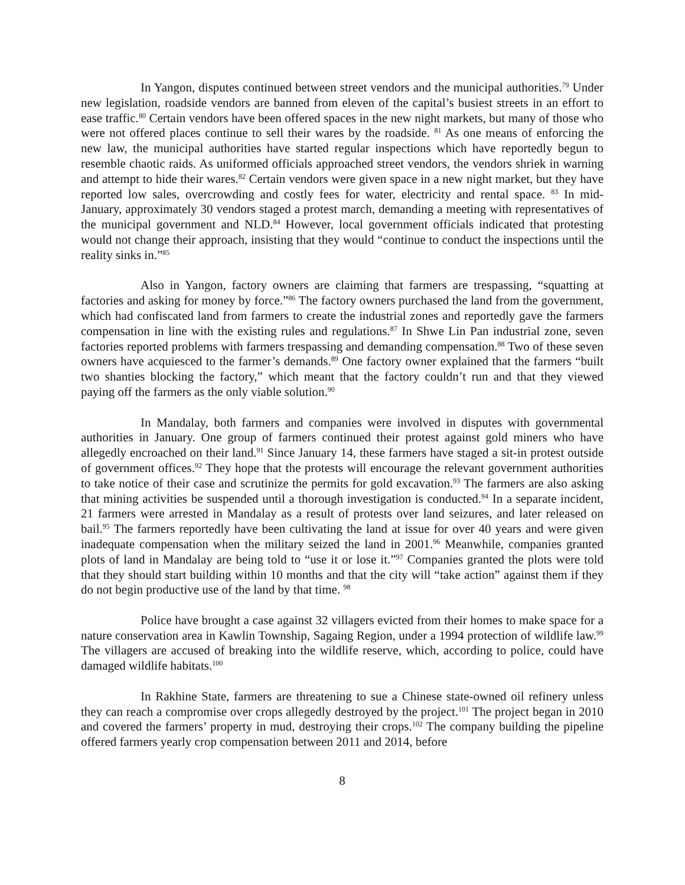In Yangon, disputes continued between street vendors and the municipal authorities.<sup>79</sup> Under new legislation, roadside vendors are banned from eleven of the capital’s busiest streets in an effort to ease traffic.<sup>80</sup> Certain vendors have been offered spaces in the new night markets, but many of those who were not offered places continue to sell their wares by the roadside. <sup>81</sup> As one means of enforcing the new law, the municipal authorities have started regular inspections which have reportedly begun to resemble chaotic raids. As uniformed officials approached street vendors, the vendors shriek in warning and attempt to hide their wares.<sup>82</sup> Certain vendors were given space in a new night market, but they have reported low sales, overcrowding and costly fees for water, electricity and rental space. <sup>83</sup> In mid-January, approximately 30 vendors staged a protest march, demanding a meeting with representatives of the municipal government and NLD.<sup>84</sup> However, local government officials indicated that protesting would not change their approach, insisting that they would “continue to conduct the inspections until the reality sinks in.”<sup>85</sup>
Also in Yangon, factory owners are claiming that farmers are trespassing, “squatting at factories and asking for money by force.”<sup>86</sup> The factory owners purchased the land from the government, which had confiscated land from farmers to create the industrial zones and reportedly gave the farmers compensation in line with the existing rules and regulations.<sup>87</sup> In Shwe Lin Pan industrial zone, seven factories reported problems with farmers trespassing and demanding compensation.<sup>88</sup> Two of these seven owners have acquiesced to the farmer’s demands.<sup>89</sup> One factory owner explained that the farmers “built two shanties blocking the factory,” which meant that the factory couldn’t run and that they viewed paying off the farmers as the only viable solution.<sup>90</sup>
In Mandalay, both farmers and companies were involved in disputes with governmental authorities in January. One group of farmers continued their protest against gold miners who have allegedly encroached on their land.<sup>91</sup> Since January 14, these farmers have staged a sit-in protest outside of government offices.<sup>92</sup> They hope that the protests will encourage the relevant government authorities to take notice of their case and scrutinize the permits for gold excavation.<sup>93</sup> The farmers are also asking that mining activities be suspended until a thorough investigation is conducted.<sup>94</sup> In a separate incident, 21 farmers were arrested in Mandalay as a result of protests over land seizures, and later released on bail.<sup>95</sup> The farmers reportedly have been cultivating the land at issue for over 40 years and were given inadequate compensation when the military seized the land in 2001.<sup>96</sup> Meanwhile, companies granted plots of land in Mandalay are being told to “use it or lose it.”<sup>97</sup> Companies granted the plots were told that they should start building within 10 months and that the city will “take action” against them if they do not begin productive use of the land by that time. <sup>98</sup>
Police have brought a case against 32 villagers evicted from their homes to make space for a nature conservation area in Kawlin Township, Sagaing Region, under a 1994 protection of wildlife law.<sup>99</sup> The villagers are accused of breaking into the wildlife reserve, which, according to police, could have damaged wildlife habitats.<sup>100</sup>
In Rakhine State, farmers are threatening to sue a Chinese state-owned oil refinery unless they can reach a compromise over crops allegedly destroyed by the project.<sup>101</sup> The project began in 2010 and covered the farmers’ property in mud, destroying their crops.<sup>102</sup> The company building the pipeline offered farmers yearly crop compensation between 2011 and 2014, before
8